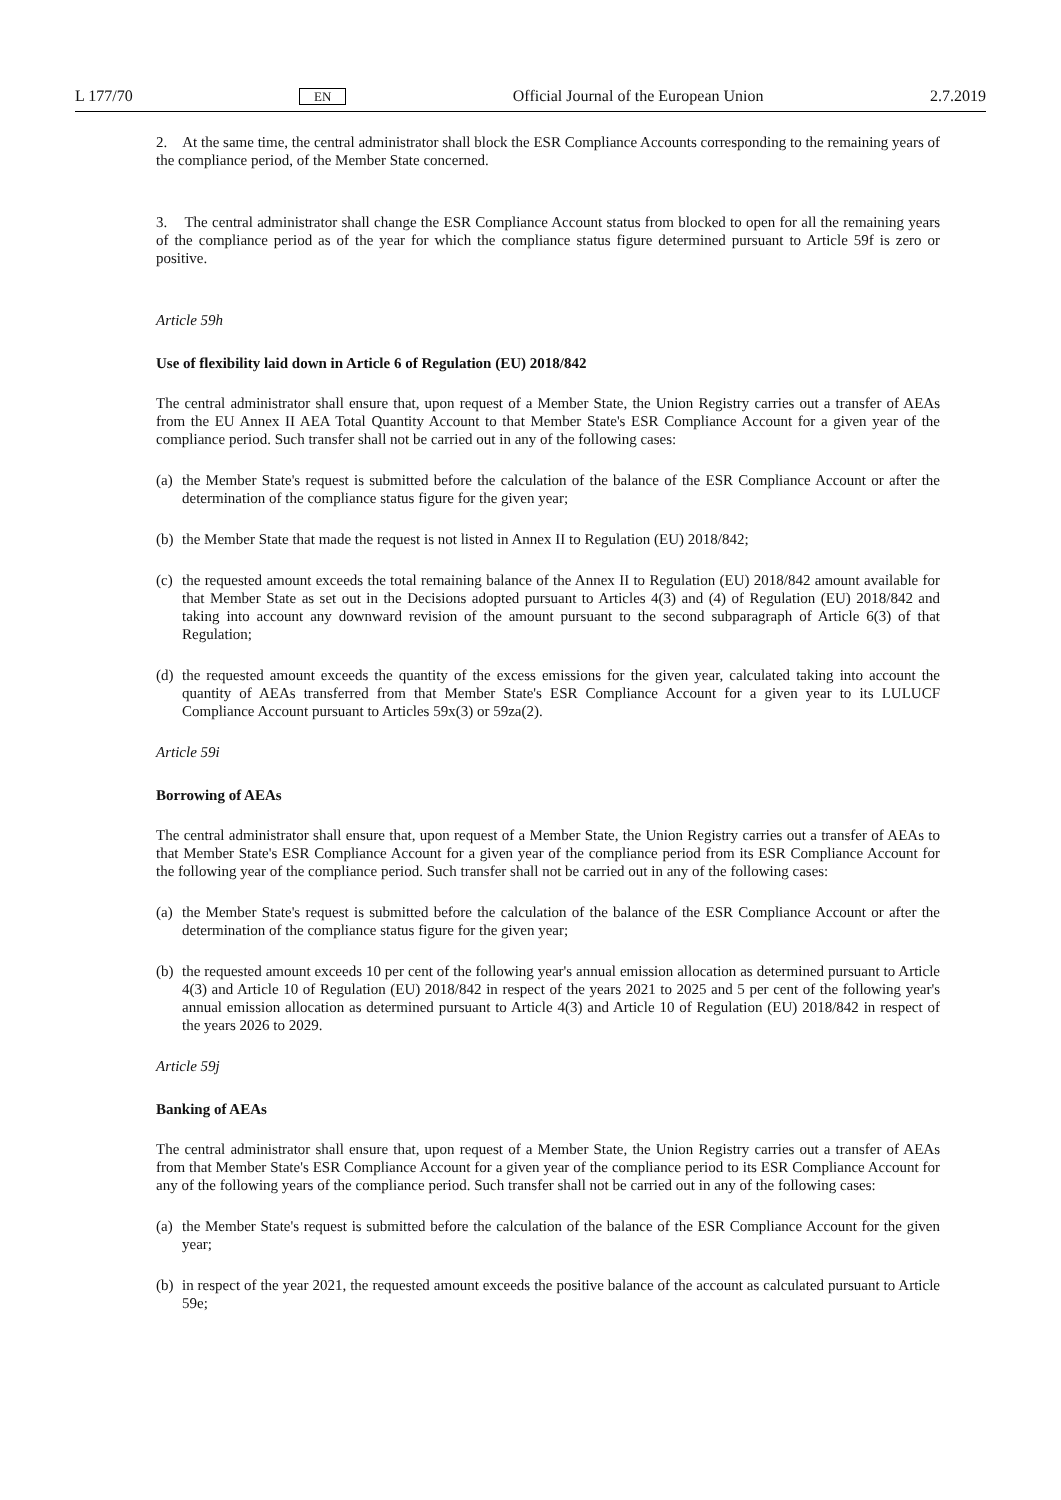L 177/70 EN Official Journal of the European Union 2.7.2019
2. At the same time, the central administrator shall block the ESR Compliance Accounts corresponding to the remaining years of the compliance period, of the Member State concerned.
3. The central administrator shall change the ESR Compliance Account status from blocked to open for all the remaining years of the compliance period as of the year for which the compliance status figure determined pursuant to Article 59f is zero or positive.
Article 59h
Use of flexibility laid down in Article 6 of Regulation (EU) 2018/842
The central administrator shall ensure that, upon request of a Member State, the Union Registry carries out a transfer of AEAs from the EU Annex II AEA Total Quantity Account to that Member State's ESR Compliance Account for a given year of the compliance period. Such transfer shall not be carried out in any of the following cases:
(a) the Member State's request is submitted before the calculation of the balance of the ESR Compliance Account or after the determination of the compliance status figure for the given year;
(b) the Member State that made the request is not listed in Annex II to Regulation (EU) 2018/842;
(c) the requested amount exceeds the total remaining balance of the Annex II to Regulation (EU) 2018/842 amount available for that Member State as set out in the Decisions adopted pursuant to Articles 4(3) and (4) of Regulation (EU) 2018/842 and taking into account any downward revision of the amount pursuant to the second subparagraph of Article 6(3) of that Regulation;
(d) the requested amount exceeds the quantity of the excess emissions for the given year, calculated taking into account the quantity of AEAs transferred from that Member State's ESR Compliance Account for a given year to its LULUCF Compliance Account pursuant to Articles 59x(3) or 59za(2).
Article 59i
Borrowing of AEAs
The central administrator shall ensure that, upon request of a Member State, the Union Registry carries out a transfer of AEAs to that Member State's ESR Compliance Account for a given year of the compliance period from its ESR Compliance Account for the following year of the compliance period. Such transfer shall not be carried out in any of the following cases:
(a) the Member State's request is submitted before the calculation of the balance of the ESR Compliance Account or after the determination of the compliance status figure for the given year;
(b) the requested amount exceeds 10 per cent of the following year's annual emission allocation as determined pursuant to Article 4(3) and Article 10 of Regulation (EU) 2018/842 in respect of the years 2021 to 2025 and 5 per cent of the following year's annual emission allocation as determined pursuant to Article 4(3) and Article 10 of Regulation (EU) 2018/842 in respect of the years 2026 to 2029.
Article 59j
Banking of AEAs
The central administrator shall ensure that, upon request of a Member State, the Union Registry carries out a transfer of AEAs from that Member State's ESR Compliance Account for a given year of the compliance period to its ESR Compliance Account for any of the following years of the compliance period. Such transfer shall not be carried out in any of the following cases:
(a) the Member State's request is submitted before the calculation of the balance of the ESR Compliance Account for the given year;
(b) in respect of the year 2021, the requested amount exceeds the positive balance of the account as calculated pursuant to Article 59e;